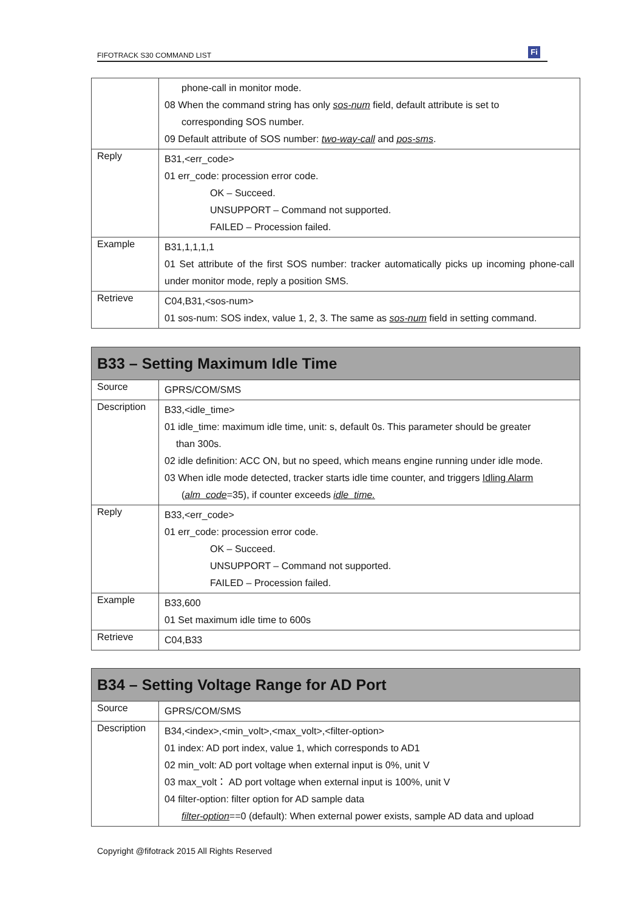FIFOTRACK S30 COMMAND LIST Fi
| | phone-call in monitor mode. 08 When the command string has only sos-num field, default attribute is set to corresponding SOS number. 09 Default attribute of SOS number: two-way-call and pos-sms . |
| Reply | B31,<err_code> 01 err_code: procession error code. OK – Succeed. UNSUPPORT – Command not supported. FAILED – Procession failed. |
| Example | B31,1,1,1,1 01 Set attribute of the first SOS number: tracker automatically picks up incoming phone-call under monitor mode, reply a position SMS. |
| Retrieve | C04,B31,<sos-num> 01 sos-num: SOS index, value 1, 2, 3. The same as sos-num field in setting command. |
| B33 – Setting Maximum Idle Time | |
| --- | --- |
| Source | GPRS/COM/SMS |
| Description | B33,<idle_time> 01 idle_time: maximum idle time, unit: s, default 0s. This parameter should be greater than 300s. 02 idle definition: ACC ON, but no speed, which means engine running under idle mode. 03 When idle mode detected, tracker starts idle time counter, and triggers Idling Alarm ( alm_code =35), if counter exceeds idle_time. |
| Reply | B33,<err_code> 01 err_code: procession error code. OK – Succeed. UNSUPPORT – Command not supported. FAILED – Procession failed. |
| Example | B33,600 01 Set maximum idle time to 600s |
| Retrieve | C04,B33 |
| B34 – Setting Voltage Range for AD Port | |
| --- | --- |
| Source | GPRS/COM/SMS |
| Description | B34,<index>,<min_volt>,<max_volt>,<filter-option> 01 index: AD port index, value 1, which corresponds to AD1 02 min_volt: AD port voltage when external input is 0%, unit V 03 max_volt： AD port voltage when external input is 100%, unit V 04 filter-option: filter option for AD sample data filter-option ==0 (default): When external power exists, sample AD data and upload |
Copyright @fifotrack 2015 All Rights Reserved